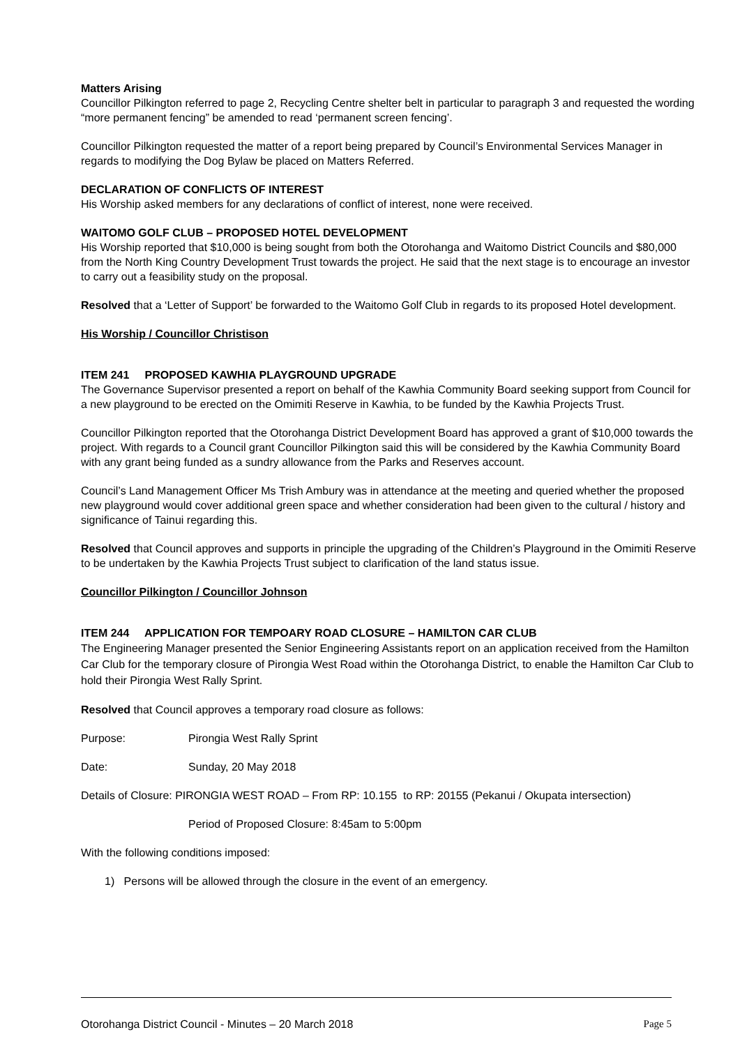Matters Arising
Councillor Pilkington referred to page 2, Recycling Centre shelter belt in particular to paragraph 3 and requested the wording “more permanent fencing” be amended to read ‘permanent screen fencing’.
Councillor Pilkington requested the matter of a report being prepared by Council’s Environmental Services Manager in regards to modifying the Dog Bylaw be placed on Matters Referred.
DECLARATION OF CONFLICTS OF INTEREST
His Worship asked members for any declarations of conflict of interest, none were received.
WAITOMO GOLF CLUB – PROPOSED HOTEL DEVELOPMENT
His Worship reported that $10,000 is being sought from both the Otorohanga and Waitomo District Councils and $80,000 from the North King Country Development Trust towards the project. He said that the next stage is to encourage an investor to carry out a feasibility study on the proposal.
Resolved that a ‘Letter of Support’ be forwarded to the Waitomo Golf Club in regards to its proposed Hotel development.
His Worship / Councillor Christison
ITEM 241 PROPOSED KAWHIA PLAYGROUND UPGRADE
The Governance Supervisor presented a report on behalf of the Kawhia Community Board seeking support from Council for a new playground to be erected on the Omimiti Reserve in Kawhia, to be funded by the Kawhia Projects Trust.
Councillor Pilkington reported that the Otorohanga District Development Board has approved a grant of $10,000 towards the project. With regards to a Council grant Councillor Pilkington said this will be considered by the Kawhia Community Board with any grant being funded as a sundry allowance from the Parks and Reserves account.
Council’s Land Management Officer Ms Trish Ambury was in attendance at the meeting and queried whether the proposed new playground would cover additional green space and whether consideration had been given to the cultural / history and significance of Tainui regarding this.
Resolved that Council approves and supports in principle the upgrading of the Children’s Playground in the Omimiti Reserve to be undertaken by the Kawhia Projects Trust subject to clarification of the land status issue.
Councillor Pilkington / Councillor Johnson
ITEM 244 APPLICATION FOR TEMPOARY ROAD CLOSURE – HAMILTON CAR CLUB
The Engineering Manager presented the Senior Engineering Assistants report on an application received from the Hamilton Car Club for the temporary closure of Pirongia West Road within the Otorohanga District, to enable the Hamilton Car Club to hold their Pirongia West Rally Sprint.
Resolved that Council approves a temporary road closure as follows:
Purpose: Pirongia West Rally Sprint
Date: Sunday, 20 May 2018
Details of Closure: PIRONGIA WEST ROAD – From RP: 10.155 to RP: 20155 (Pekanui / Okupata intersection)
Period of Proposed Closure: 8:45am to 5:00pm
With the following conditions imposed:
1) Persons will be allowed through the closure in the event of an emergency.
Otorohanga District Council - Minutes – 20 March 2018 Page 5